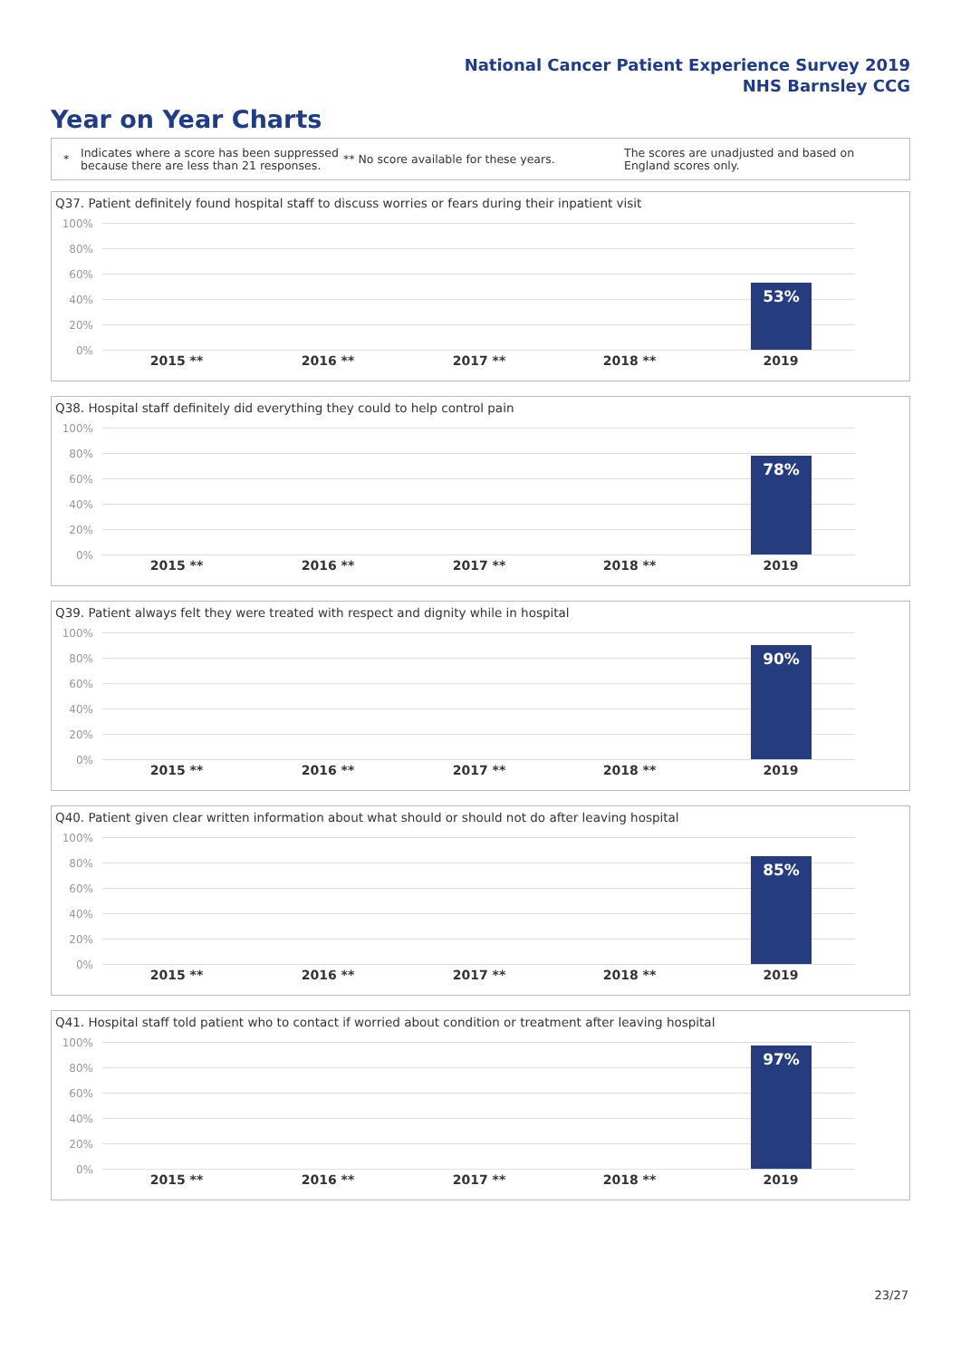National Cancer Patient Experience Survey 2019
NHS Barnsley CCG
Year on Year Charts
*
Indicates where a score has been suppressed because there are less than 21 responses.
** No score available for these years.
The scores are unadjusted and based on England scores only.
Q37. Patient definitely found hospital staff to discuss worries or fears during their inpatient visit
100%
80%
60%
40%
20%
0%
53%
2015 ** 2016 ** 2017 ** 2018 ** 2019
Q38. Hospital staff definitely did everything they could to help control pain
100%
80%
60%
40%
20%
0%
78%
2015 ** 2016 ** 2017 ** 2018 ** 2019
Q39. Patient always felt they were treated with respect and dignity while in hospital
100%
80%
60%
40%
20%
0%
90%
2015 ** 2016 ** 2017 ** 2018 ** 2019
Q40. Patient given clear written information about what should or should not do after leaving hospital
100%
80%
60%
40%
20%
0%
85%
2015 ** 2016 ** 2017 ** 2018 ** 2019
Q41. Hospital staff told patient who to contact if worried about condition or treatment after leaving hospital
100%
80%
60%
40%
20%
0%
97%
2015 ** 2016 ** 2017 ** 2018 ** 2019
23/27